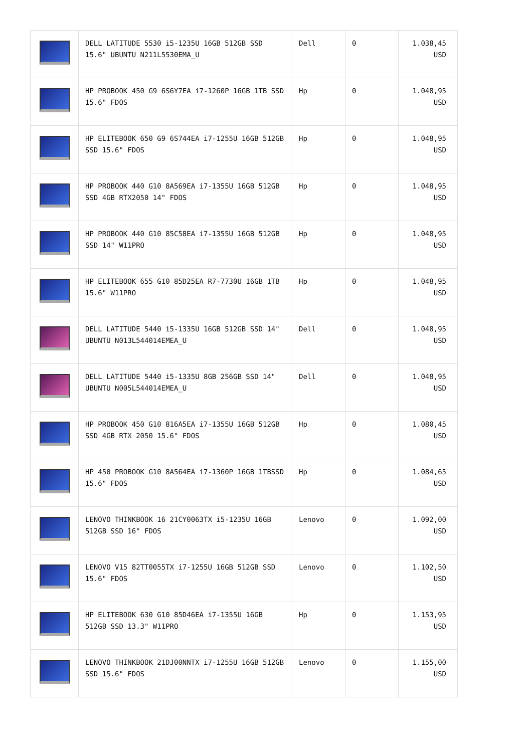| | DELL LATITUDE 5530 i5-1235U 16GB 512GB SSD 15.6" UBUNTU N211L5530EMA_U | Dell | 0 | 1.038,45 USD |
| | HP PROBOOK 450 G9 6S6Y7EA i7-1260P 16GB 1TB SSD 15.6" FDOS | Hp | 0 | 1.048,95 USD |
| | HP ELITEBOOK 650 G9 6S744EA i7-1255U 16GB 512GB SSD 15.6" FDOS | Hp | 0 | 1.048,95 USD |
| | HP PROBOOK 440 G10 8A569EA i7-1355U 16GB 512GB SSD 4GB RTX2050 14" FDOS | Hp | 0 | 1.048,95 USD |
| | HP PROBOOK 440 G10 85C58EA i7-1355U 16GB 512GB SSD 14" W11PRO | Hp | 0 | 1.048,95 USD |
| | HP ELITEBOOK 655 G10 85D25EA R7-7730U 16GB 1TB 15.6" W11PRO | Hp | 0 | 1.048,95 USD |
| | DELL LATITUDE 5440 i5-1335U 16GB 512GB SSD 14" UBUNTU N013L544014EMEA_U | Dell | 0 | 1.048,95 USD |
| | DELL LATITUDE 5440 i5-1335U 8GB 256GB SSD 14" UBUNTU N005L544014EMEA_U | Dell | 0 | 1.048,95 USD |
| | HP PROBOOK 450 G10 816A5EA i7-1355U 16GB 512GB SSD 4GB RTX 2050 15.6" FDOS | Hp | 0 | 1.080,45 USD |
| | HP 450 PROBOOK G10 8A564EA i7-1360P 16GB 1TBSSD 15.6" FDOS | Hp | 0 | 1.084,65 USD |
| | LENOVO THINKBOOK 16 21CY0063TX i5-1235U 16GB 512GB SSD 16" FDOS | Lenovo | 0 | 1.092,00 USD |
| | LENOVO V15 82TT0055TX i7-1255U 16GB 512GB SSD 15.6" FDOS | Lenovo | 0 | 1.102,50 USD |
| | HP ELITEBOOK 630 G10 85D46EA i7-1355U 16GB 512GB SSD 13.3" W11PRO | Hp | 0 | 1.153,95 USD |
| | LENOVO THINKBOOK 21DJ00NNTX i7-1255U 16GB 512GB SSD 15.6" FDOS | Lenovo | 0 | 1.155,00 USD |